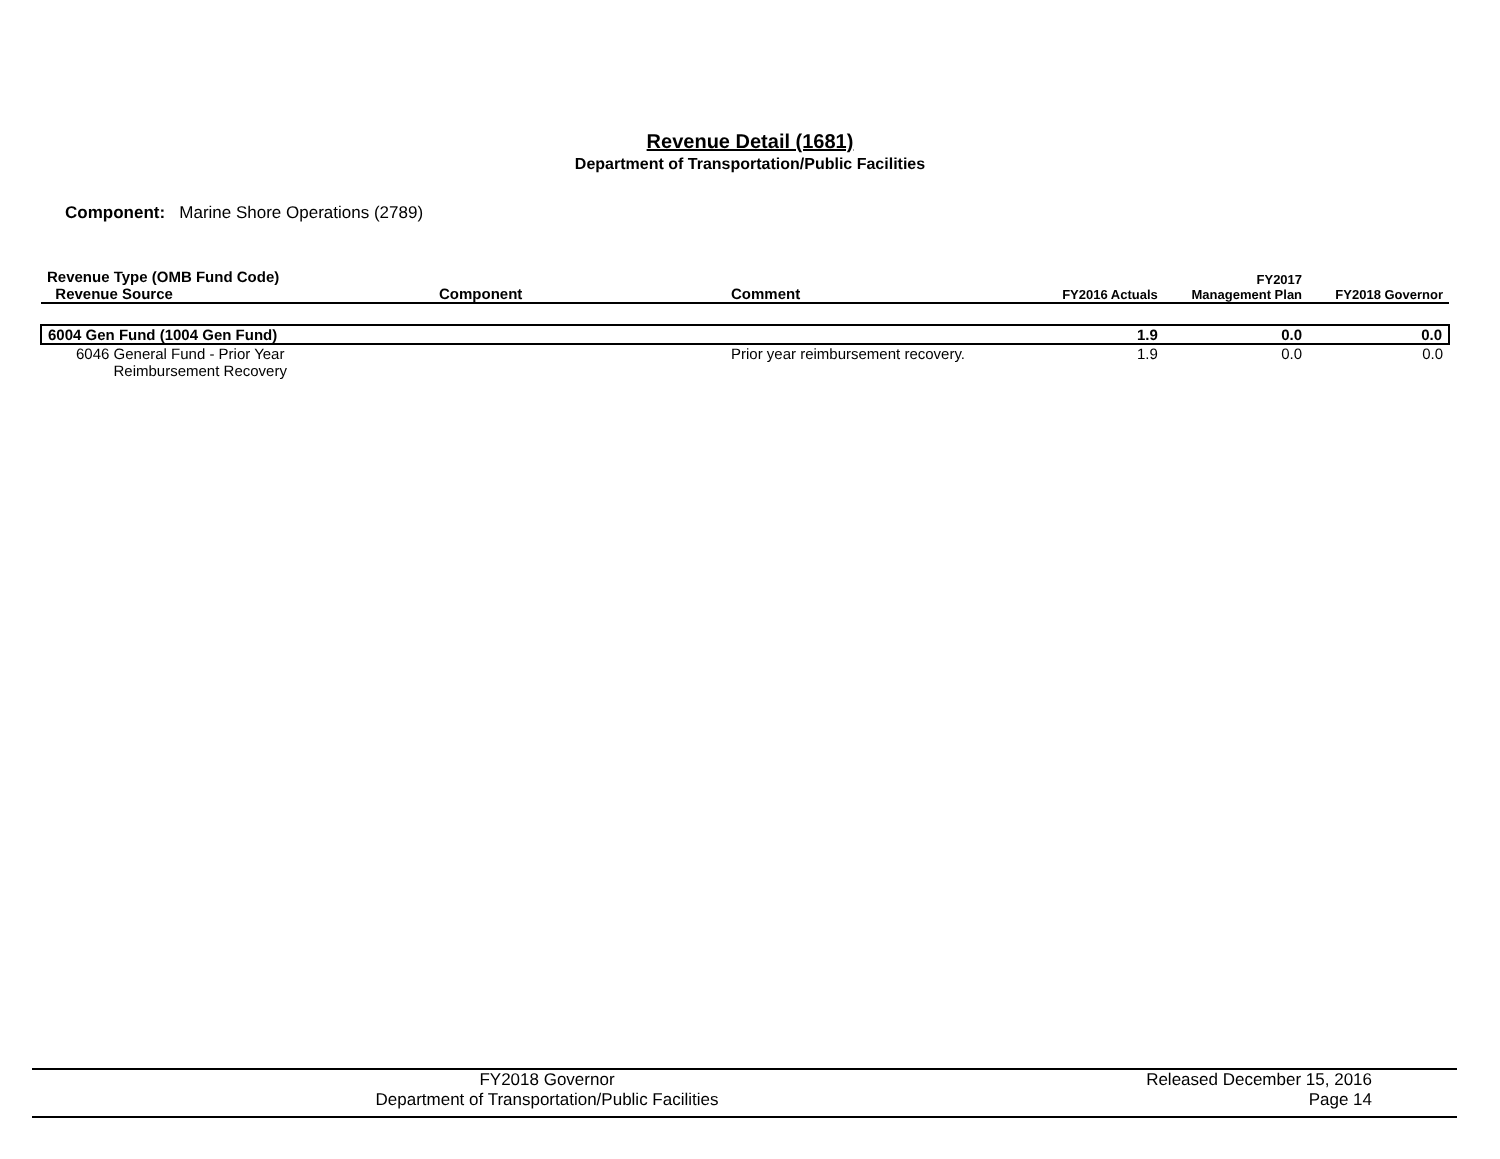Revenue Detail (1681)
Department of Transportation/Public Facilities
Component: Marine Shore Operations (2789)
| Revenue Type (OMB Fund Code) Revenue Source | Component | Comment | FY2016 Actuals | FY2017 Management Plan | FY2018 Governor |
| --- | --- | --- | --- | --- | --- |
| 6004 Gen Fund (1004 Gen Fund) | | | 1.9 | 0.0 | 0.0 |
| 6046 General Fund - Prior Year Reimbursement Recovery | | Prior year reimbursement recovery. | 1.9 | 0.0 | 0.0 |
FY2018 Governor
Department of Transportation/Public Facilities
Released December 15, 2016
Page 14